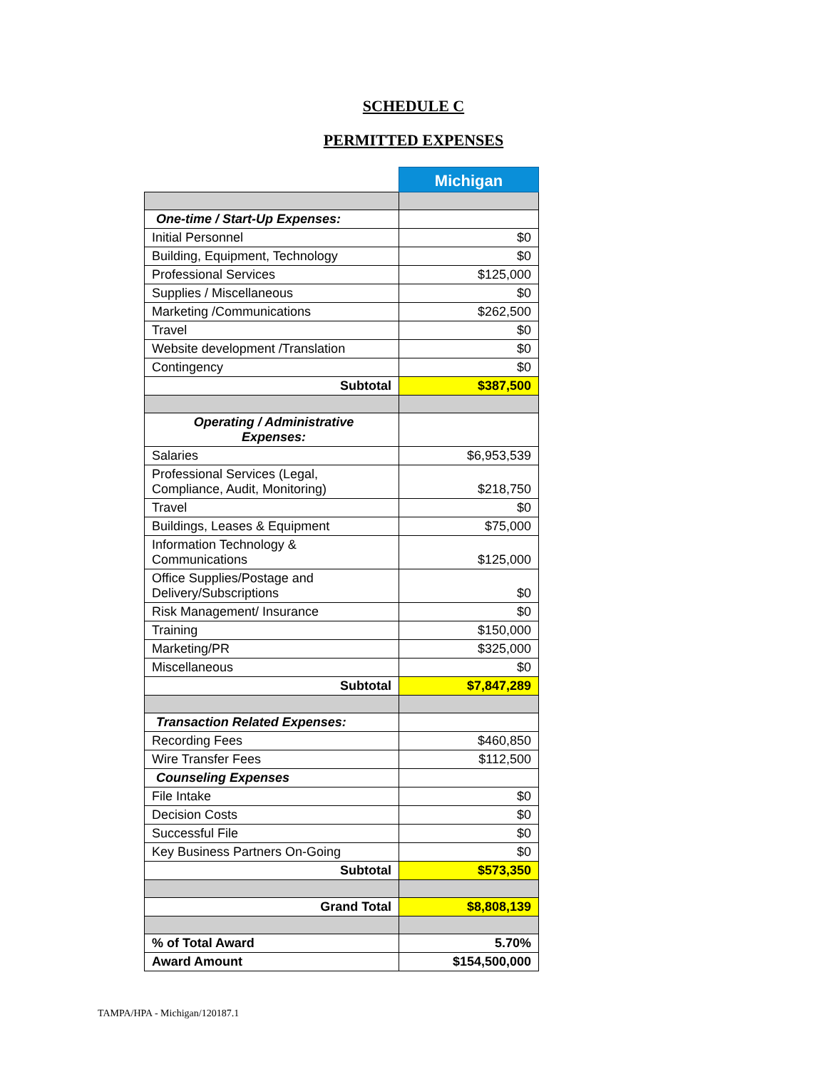SCHEDULE C
PERMITTED EXPENSES
| | Michigan |
| One-time / Start-Up Expenses: | |
| Initial Personnel | $0 |
| Building, Equipment, Technology | $0 |
| Professional Services | $125,000 |
| Supplies / Miscellaneous | $0 |
| Marketing /Communications | $262,500 |
| Travel | $0 |
| Website development /Translation | $0 |
| Contingency | $0 |
| Subtotal | $387,500 |
| Operating / Administrative Expenses: | |
| Salaries | $6,953,539 |
| Professional Services (Legal, Compliance, Audit, Monitoring) | $218,750 |
| Travel | $0 |
| Buildings, Leases & Equipment | $75,000 |
| Information Technology & Communications | $125,000 |
| Office Supplies/Postage and Delivery/Subscriptions | $0 |
| Risk Management/ Insurance | $0 |
| Training | $150,000 |
| Marketing/PR | $325,000 |
| Miscellaneous | $0 |
| Subtotal | $7,847,289 |
| Transaction Related Expenses: | |
| Recording Fees | $460,850 |
| Wire Transfer Fees | $112,500 |
| Counseling Expenses | |
| File Intake | $0 |
| Decision Costs | $0 |
| Successful File | $0 |
| Key Business Partners On-Going | $0 |
| Subtotal | $573,350 |
| Grand Total | $8,808,139 |
| % of Total Award | 5.70% |
| Award Amount | $154,500,000 |
TAMPA/HPA - Michigan/120187.1